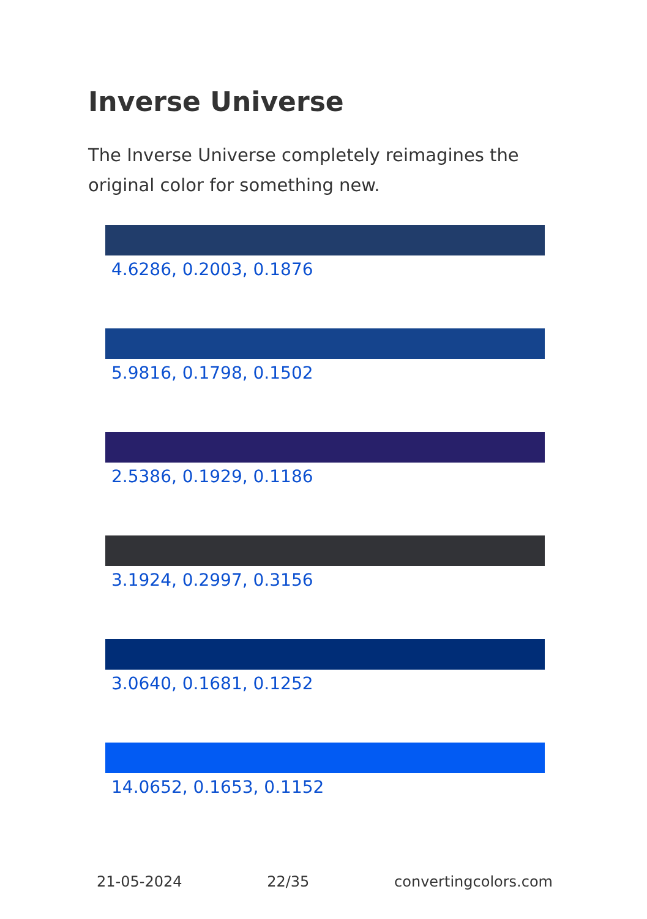Inverse Universe
The Inverse Universe completely reimagines the original color for something new.
4.6286, 0.2003, 0.1876
5.9816, 0.1798, 0.1502
2.5386, 0.1929, 0.1186
3.1924, 0.2997, 0.3156
3.0640, 0.1681, 0.1252
14.0652, 0.1653, 0.1152
21-05-2024 22/35 convertingcolors.com